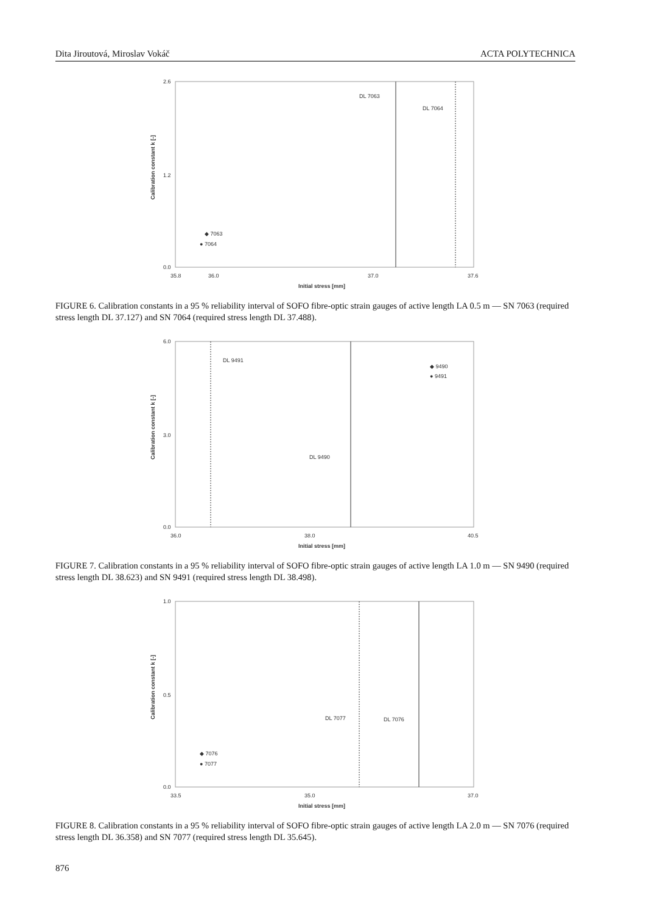Dita Jiroutová, Miroslav Vokáč ACTA POLYTECHNICA
2.6
1.2
0.0
DL 7063
DL 7064
◆ 7063
● 7064
35.8
36.0
37.0
37.6
Initial stress [mm]
Calibration constant k [-]
FIGURE 6. Calibration constants in a 95 % reliability interval of SOFO fibre-optic strain gauges of active length LA 0.5 m — SN 7063 (required stress length DL 37.127) and SN 7064 (required stress length DL 37.488).
6.0
3.0
0.0
DL 9491
DL 9490
◆ 9490
● 9491
36.0
38.0
40.5
Initial stress [mm]
Calibration constant k [-]
FIGURE 7. Calibration constants in a 95 % reliability interval of SOFO fibre-optic strain gauges of active length LA 1.0 m — SN 9490 (required stress length DL 38.623) and SN 9491 (required stress length DL 38.498).
1.0
0.5
0.0
DL 7077
DL 7076
◆ 7076
● 7077
33.5
35.0
37.0
Initial stress [mm]
Calibration constant k [-]
FIGURE 8. Calibration constants in a 95 % reliability interval of SOFO fibre-optic strain gauges of active length LA 2.0 m — SN 7076 (required stress length DL 36.358) and SN 7077 (required stress length DL 35.645).
876